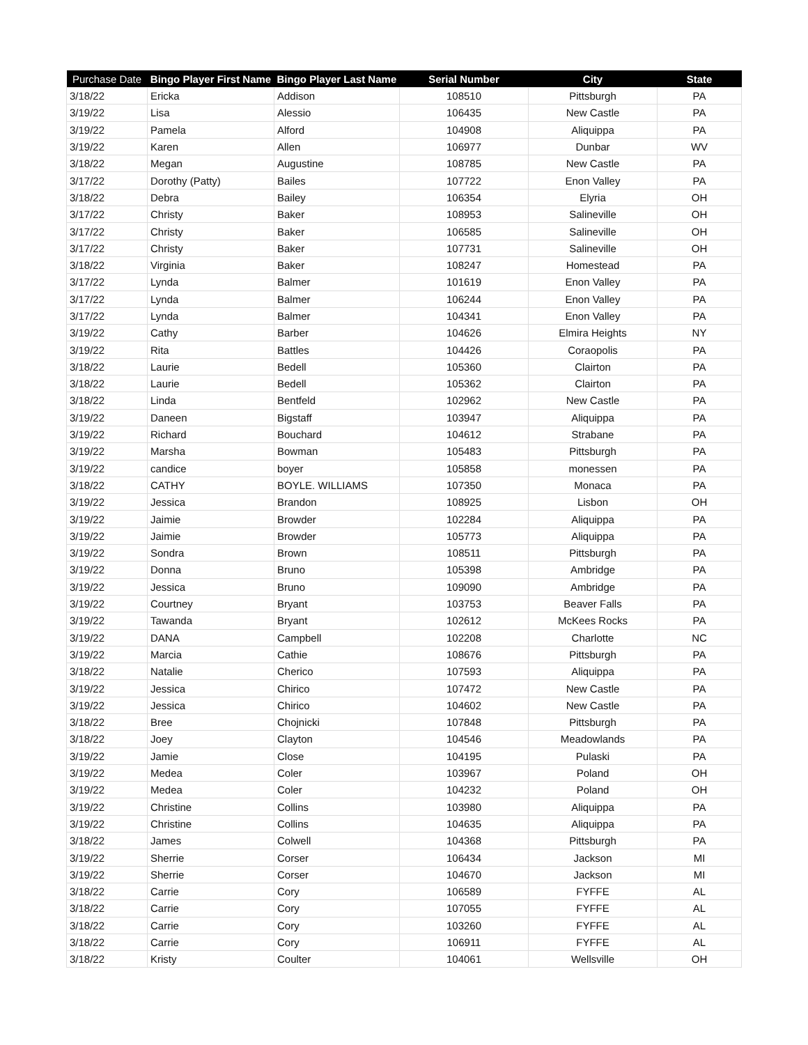| Purchase Date | Bingo Player First Name | Bingo Player Last Name | Serial Number | City | State |
| --- | --- | --- | --- | --- | --- |
| 3/18/22 | Ericka | Addison | 108510 | Pittsburgh | PA |
| 3/19/22 | Lisa | Alessio | 106435 | New Castle | PA |
| 3/19/22 | Pamela | Alford | 104908 | Aliquippa | PA |
| 3/19/22 | Karen | Allen | 106977 | Dunbar | WV |
| 3/18/22 | Megan | Augustine | 108785 | New Castle | PA |
| 3/17/22 | Dorothy (Patty) | Bailes | 107722 | Enon Valley | PA |
| 3/18/22 | Debra | Bailey | 106354 | Elyria | OH |
| 3/17/22 | Christy | Baker | 108953 | Salineville | OH |
| 3/17/22 | Christy | Baker | 106585 | Salineville | OH |
| 3/17/22 | Christy | Baker | 107731 | Salineville | OH |
| 3/18/22 | Virginia | Baker | 108247 | Homestead | PA |
| 3/17/22 | Lynda | Balmer | 101619 | Enon Valley | PA |
| 3/17/22 | Lynda | Balmer | 106244 | Enon Valley | PA |
| 3/17/22 | Lynda | Balmer | 104341 | Enon Valley | PA |
| 3/19/22 | Cathy | Barber | 104626 | Elmira Heights | NY |
| 3/19/22 | Rita | Battles | 104426 | Coraopolis | PA |
| 3/18/22 | Laurie | Bedell | 105360 | Clairton | PA |
| 3/18/22 | Laurie | Bedell | 105362 | Clairton | PA |
| 3/18/22 | Linda | Bentfeld | 102962 | New Castle | PA |
| 3/19/22 | Daneen | Bigstaff | 103947 | Aliquippa | PA |
| 3/19/22 | Richard | Bouchard | 104612 | Strabane | PA |
| 3/19/22 | Marsha | Bowman | 105483 | Pittsburgh | PA |
| 3/19/22 | candice | boyer | 105858 | monessen | PA |
| 3/18/22 | CATHY | BOYLE. WILLIAMS | 107350 | Monaca | PA |
| 3/19/22 | Jessica | Brandon | 108925 | Lisbon | OH |
| 3/19/22 | Jaimie | Browder | 102284 | Aliquippa | PA |
| 3/19/22 | Jaimie | Browder | 105773 | Aliquippa | PA |
| 3/19/22 | Sondra | Brown | 108511 | Pittsburgh | PA |
| 3/19/22 | Donna | Bruno | 105398 | Ambridge | PA |
| 3/19/22 | Jessica | Bruno | 109090 | Ambridge | PA |
| 3/19/22 | Courtney | Bryant | 103753 | Beaver Falls | PA |
| 3/19/22 | Tawanda | Bryant | 102612 | McKees Rocks | PA |
| 3/19/22 | DANA | Campbell | 102208 | Charlotte | NC |
| 3/19/22 | Marcia | Cathie | 108676 | Pittsburgh | PA |
| 3/18/22 | Natalie | Cherico | 107593 | Aliquippa | PA |
| 3/19/22 | Jessica | Chirico | 107472 | New Castle | PA |
| 3/19/22 | Jessica | Chirico | 104602 | New Castle | PA |
| 3/18/22 | Bree | Chojnicki | 107848 | Pittsburgh | PA |
| 3/18/22 | Joey | Clayton | 104546 | Meadowlands | PA |
| 3/19/22 | Jamie | Close | 104195 | Pulaski | PA |
| 3/19/22 | Medea | Coler | 103967 | Poland | OH |
| 3/19/22 | Medea | Coler | 104232 | Poland | OH |
| 3/19/22 | Christine | Collins | 103980 | Aliquippa | PA |
| 3/19/22 | Christine | Collins | 104635 | Aliquippa | PA |
| 3/18/22 | James | Colwell | 104368 | Pittsburgh | PA |
| 3/19/22 | Sherrie | Corser | 106434 | Jackson | MI |
| 3/19/22 | Sherrie | Corser | 104670 | Jackson | MI |
| 3/18/22 | Carrie | Cory | 106589 | FYFFE | AL |
| 3/18/22 | Carrie | Cory | 107055 | FYFFE | AL |
| 3/18/22 | Carrie | Cory | 103260 | FYFFE | AL |
| 3/18/22 | Carrie | Cory | 106911 | FYFFE | AL |
| 3/18/22 | Kristy | Coulter | 104061 | Wellsville | OH |